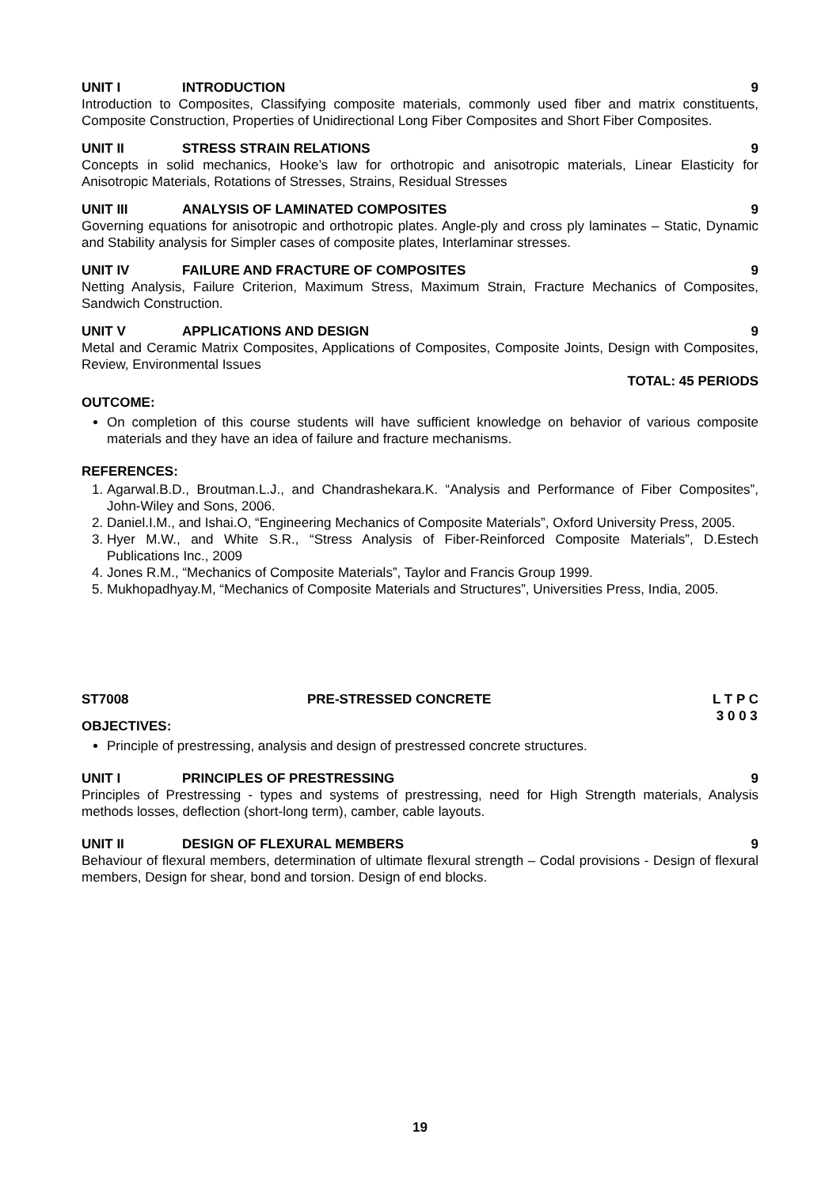UNIT I INTRODUCTION 9
Introduction to Composites, Classifying composite materials, commonly used fiber and matrix constituents, Composite Construction, Properties of Unidirectional Long Fiber Composites and Short Fiber Composites.
UNIT II STRESS STRAIN RELATIONS 9
Concepts in solid mechanics, Hooke’s law for orthotropic and anisotropic materials, Linear Elasticity for Anisotropic Materials, Rotations of Stresses, Strains, Residual Stresses
UNIT III ANALYSIS OF LAMINATED COMPOSITES 9
Governing equations for anisotropic and orthotropic plates. Angle-ply and cross ply laminates – Static, Dynamic and Stability analysis for Simpler cases of composite plates, Interlaminar stresses.
UNIT IV FAILURE AND FRACTURE OF COMPOSITES 9
Netting Analysis, Failure Criterion, Maximum Stress, Maximum Strain, Fracture Mechanics of Composites, Sandwich Construction.
UNIT V APPLICATIONS AND DESIGN 9
Metal and Ceramic Matrix Composites, Applications of Composites, Composite Joints, Design with Composites, Review, Environmental Issues
TOTAL: 45 PERIODS
OUTCOME:
On completion of this course students will have sufficient knowledge on behavior of various composite materials and they have an idea of failure and fracture mechanisms.
REFERENCES:
1. Agarwal.B.D., Broutman.L.J., and Chandrashekara.K. “Analysis and Performance of Fiber Composites”, John-Wiley and Sons, 2006.
2. Daniel.I.M., and Ishai.O, “Engineering Mechanics of Composite Materials”, Oxford University Press, 2005.
3. Hyer M.W., and White S.R., “Stress Analysis of Fiber-Reinforced Composite Materials”, D.Estech Publications Inc., 2009
4. Jones R.M., “Mechanics of Composite Materials”, Taylor and Francis Group 1999.
5. Mukhopadhyay.M, “Mechanics of Composite Materials and Structures”, Universities Press, India, 2005.
ST7008 PRE-STRESSED CONCRETE L T P C
3 0 0 3
OBJECTIVES:
Principle of prestressing, analysis and design of prestressed concrete structures.
UNIT I PRINCIPLES OF PRESTRESSING 9
Principles of Prestressing - types and systems of prestressing, need for High Strength materials, Analysis methods losses, deflection (short-long term), camber, cable layouts.
UNIT II DESIGN OF FLEXURAL MEMBERS 9
Behaviour of flexural members, determination of ultimate flexural strength – Codal provisions - Design of flexural members, Design for shear, bond and torsion. Design of end blocks.
19